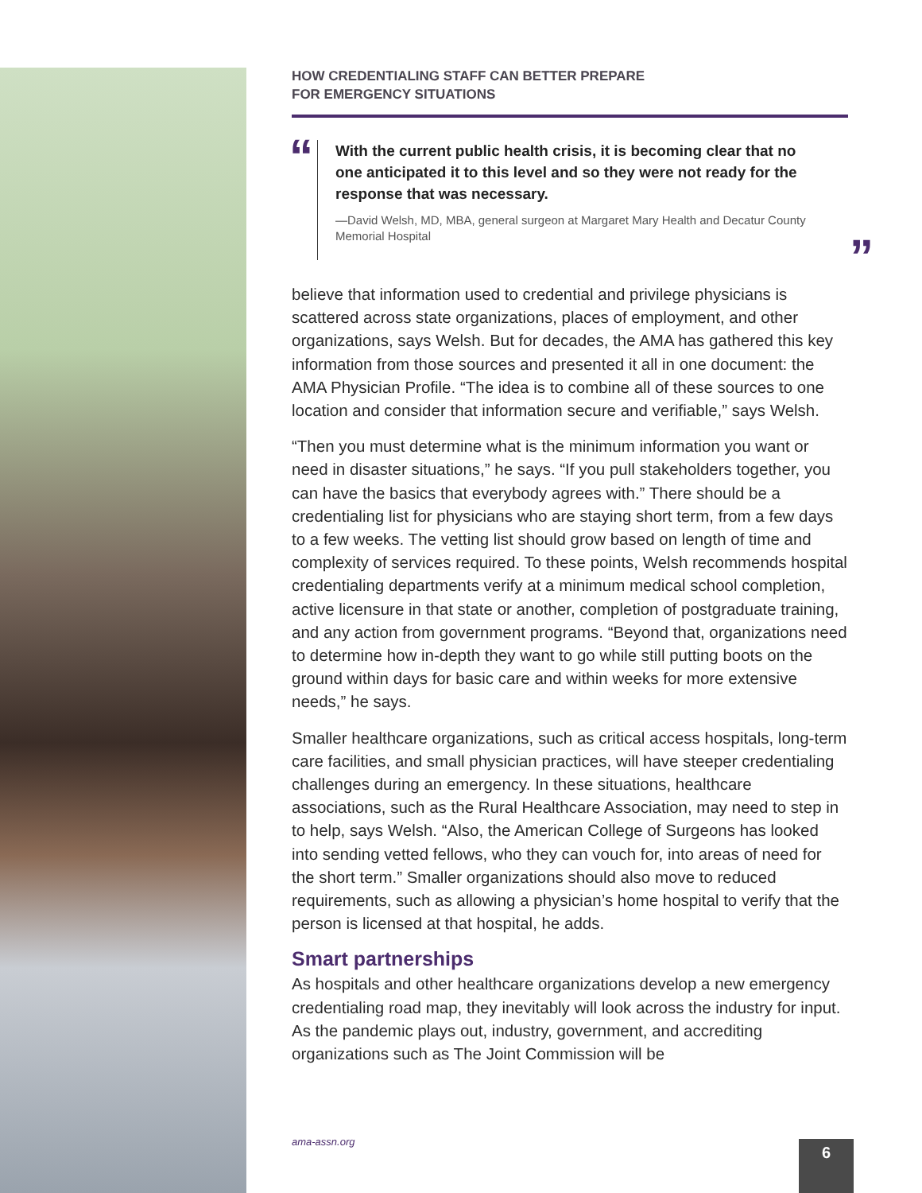HOW CREDENTIALING STAFF CAN BETTER PREPARE
FOR EMERGENCY SITUATIONS
“ With the current public health crisis, it is becoming clear that no one anticipated it to this level and so they were not ready for the response that was necessary.
—David Welsh, MD, MBA, general surgeon at Margaret Mary Health and Decatur County Memorial Hospital
”
believe that information used to credential and privilege physicians is scattered across state organizations, places of employment, and other organizations, says Welsh. But for decades, the AMA has gathered this key information from those sources and presented it all in one document: the AMA Physician Profile. “The idea is to combine all of these sources to one location and consider that information secure and verifiable,” says Welsh.
“Then you must determine what is the minimum information you want or need in disaster situations,” he says. “If you pull stakeholders together, you can have the basics that everybody agrees with.” There should be a credentialing list for physicians who are staying short term, from a few days to a few weeks. The vetting list should grow based on length of time and complexity of services required. To these points, Welsh recommends hospital credentialing departments verify at a minimum medical school completion, active licensure in that state or another, completion of postgraduate training, and any action from government programs. “Beyond that, organizations need to determine how in-depth they want to go while still putting boots on the ground within days for basic care and within weeks for more extensive needs,” he says.
Smaller healthcare organizations, such as critical access hospitals, long-term care facilities, and small physician practices, will have steeper credentialing challenges during an emergency. In these situations, healthcare associations, such as the Rural Healthcare Association, may need to step in to help, says Welsh. “Also, the American College of Surgeons has looked into sending vetted fellows, who they can vouch for, into areas of need for the short term.” Smaller organizations should also move to reduced requirements, such as allowing a physician’s home hospital to verify that the person is licensed at that hospital, he adds.
Smart partnerships
As hospitals and other healthcare organizations develop a new emergency credentialing road map, they inevitably will look across the industry for input. As the pandemic plays out, industry, government, and accrediting organizations such as The Joint Commission will be
ama-assn.org 6